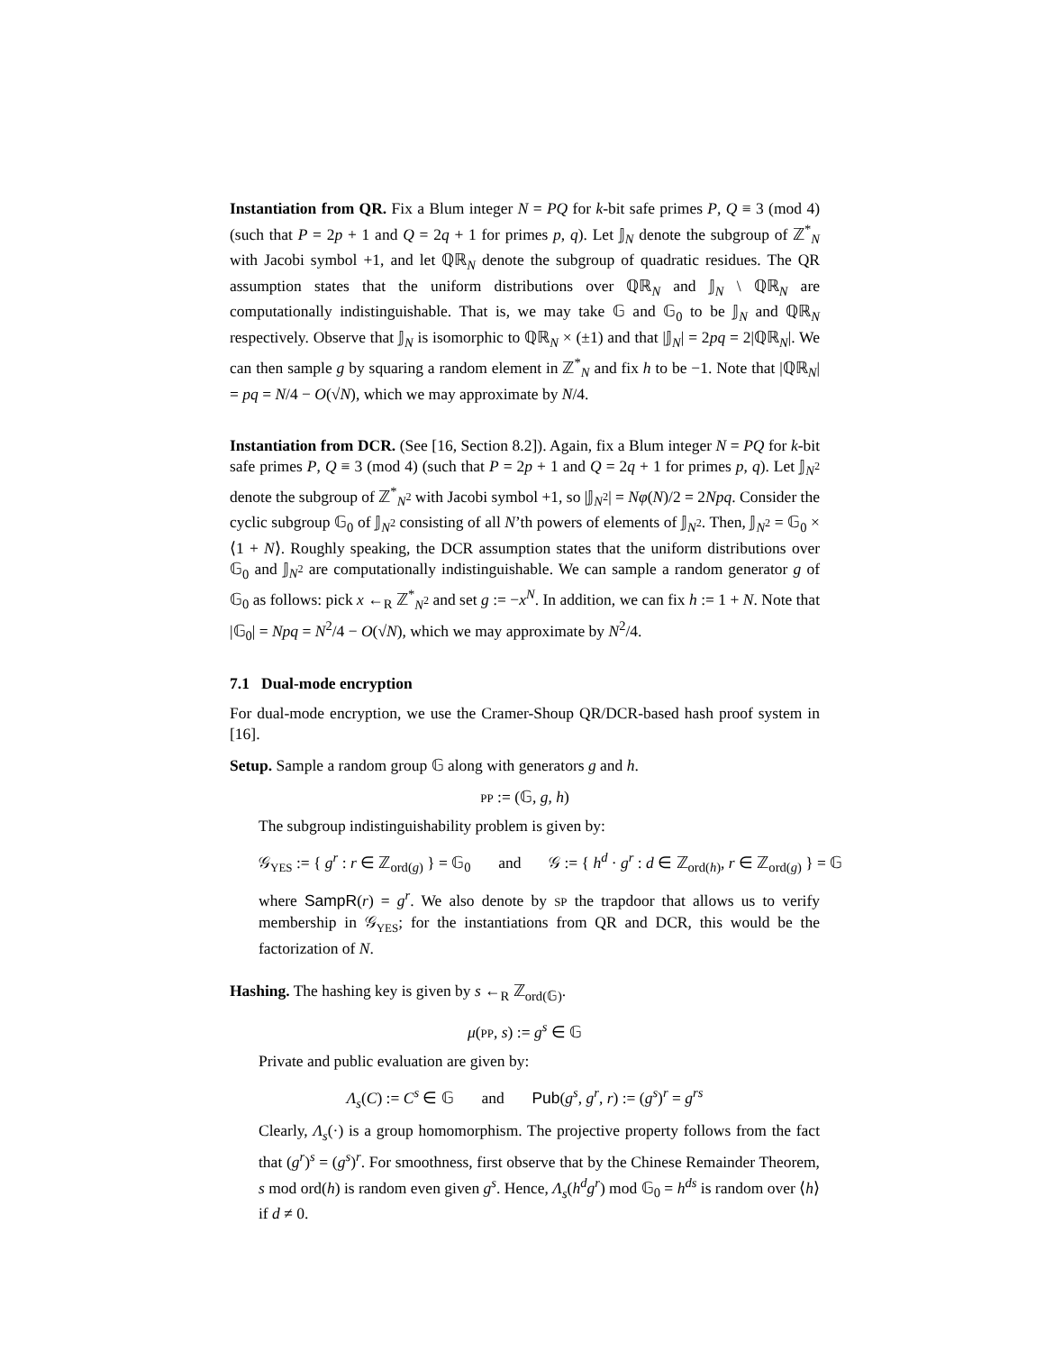Instantiation from QR. Fix a Blum integer N = PQ for k-bit safe primes P, Q ≡ 3 (mod 4) (such that P = 2p + 1 and Q = 2q + 1 for primes p, q). Let 𝕁<sub>N</sub> denote the subgroup of ℤ<sup>*</sup><sub>N</sub> with Jacobi symbol +1, and let ℚℝ<sub>N</sub> denote the subgroup of quadratic residues. The QR assumption states that the uniform distributions over ℚℝ<sub>N</sub> and 𝕁<sub>N</sub> \ ℚℝ<sub>N</sub> are computationally indistinguishable. That is, we may take 𝔾 and 𝔾<sub>0</sub> to be 𝕁<sub>N</sub> and ℚℝ<sub>N</sub> respectively. Observe that 𝕁<sub>N</sub> is isomorphic to ℚℝ<sub>N</sub> × (±1) and that |𝕁<sub>N</sub>| = 2pq = 2|ℚℝ<sub>N</sub>|. We can then sample g by squaring a random element in ℤ<sup>*</sup><sub>N</sub> and fix h to be −1. Note that |ℚℝ<sub>N</sub>| = pq = N/4 − O(√N), which we may approximate by N/4.
Instantiation from DCR. (See [16, Section 8.2]). Again, fix a Blum integer N = PQ for k-bit safe primes P, Q ≡ 3 (mod 4) (such that P = 2p + 1 and Q = 2q + 1 for primes p, q). Let 𝕁<sub>N<sup>2</sup></sub> denote the subgroup of ℤ<sup>*</sup><sub>N<sup>2</sup></sub> with Jacobi symbol +1, so |𝕁<sub>N<sup>2</sup></sub>| = Nφ(N)/2 = 2Npq. Consider the cyclic subgroup 𝔾<sub>0</sub> of 𝕁<sub>N<sup>2</sup></sub> consisting of all N’th powers of elements of 𝕁<sub>N<sup>2</sup></sub>. Then, 𝕁<sub>N<sup>2</sup></sub> = 𝔾<sub>0</sub> × ⟨1 + N⟩. Roughly speaking, the DCR assumption states that the uniform distributions over 𝔾<sub>0</sub> and 𝕁<sub>N<sup>2</sup></sub> are computationally indistinguishable. We can sample a random generator g of 𝔾<sub>0</sub> as follows: pick x ←<sub>R</sub> ℤ<sup>*</sup><sub>N<sup>2</sup></sub> and set g := −x<sup>N</sup>. In addition, we can fix h := 1 + N. Note that |𝔾<sub>0</sub>| = Npq = N<sup>2</sup>/4 − O(√N), which we may approximate by N<sup>2</sup>/4.
7.1 Dual-mode encryption
For dual-mode encryption, we use the Cramer-Shoup QR/DCR-based hash proof system in [16].
Setup. Sample a random group 𝔾 along with generators g and h.
PP := (𝔾, g, h)
The subgroup indistinguishability problem is given by:
𝒢<sub>YES</sub> := { g<sup>r</sup> : r ∈ ℤ<sub>ord(g)</sub> } = 𝔾<sub>0</sub> and 𝒢 := { h<sup>d</sup> · g<sup>r</sup> : d ∈ ℤ<sub>ord(h)</sub>, r ∈ ℤ<sub>ord(g)</sub> } = 𝔾
where SampR(r) = g<sup>r</sup>. We also denote by SP the trapdoor that allows us to verify membership in 𝒢<sub>YES</sub>; for the instantiations from QR and DCR, this would be the factorization of N.
Hashing. The hashing key is given by s ←<sub>R</sub> ℤ<sub>ord(𝔾)</sub>.
μ(PP, s) := g<sup>s</sup> ∈ 𝔾
Private and public evaluation are given by:
Λ<sub>s</sub>(C) := C<sup>s</sup> ∈ 𝔾 and Pub(g<sup>s</sup>, g<sup>r</sup>, r) := (g<sup>s</sup>)<sup>r</sup> = g<sup>rs</sup>
Clearly, Λ<sub>s</sub>(·) is a group homomorphism. The projective property follows from the fact that (g<sup>r</sup>)<sup>s</sup> = (g<sup>s</sup>)<sup>r</sup>. For smoothness, first observe that by the Chinese Remainder Theorem, s mod ord(h) is random even given g<sup>s</sup>. Hence, Λ<sub>s</sub>(h<sup>d</sup>g<sup>r</sup>) mod 𝔾<sub>0</sub> = h<sup>ds</sup> is random over ⟨h⟩ if d ≠ 0.